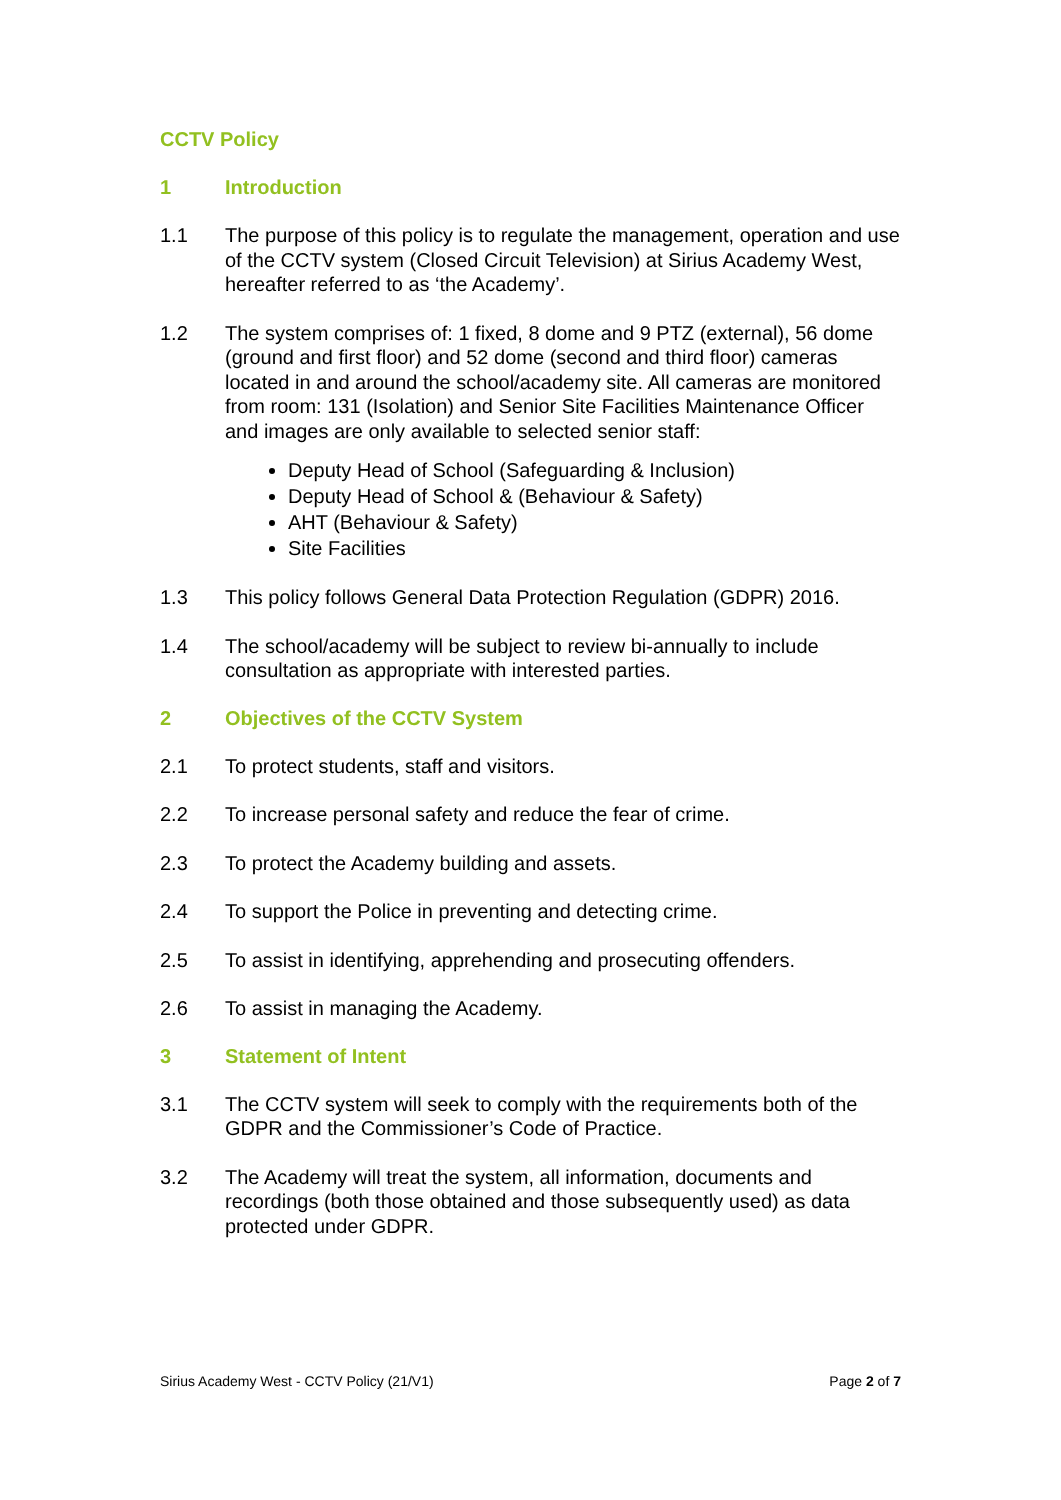CCTV Policy
1 Introduction
1.1 The purpose of this policy is to regulate the management, operation and use of the CCTV system (Closed Circuit Television) at Sirius Academy West, hereafter referred to as ‘the Academy’.
1.2 The system comprises of: 1 fixed, 8 dome and 9 PTZ (external), 56 dome (ground and first floor) and 52 dome (second and third floor) cameras located in and around the school/academy site. All cameras are monitored from room: 131 (Isolation) and Senior Site Facilities Maintenance Officer and images are only available to selected senior staff:
Deputy Head of School (Safeguarding & Inclusion)
Deputy Head of School & (Behaviour & Safety)
AHT (Behaviour & Safety)
Site Facilities
1.3 This policy follows General Data Protection Regulation (GDPR) 2016.
1.4 The school/academy will be subject to review bi-annually to include consultation as appropriate with interested parties.
2 Objectives of the CCTV System
2.1 To protect students, staff and visitors.
2.2 To increase personal safety and reduce the fear of crime.
2.3 To protect the Academy building and assets.
2.4 To support the Police in preventing and detecting crime.
2.5 To assist in identifying, apprehending and prosecuting offenders.
2.6 To assist in managing the Academy.
3 Statement of Intent
3.1 The CCTV system will seek to comply with the requirements both of the GDPR and the Commissioner’s Code of Practice.
3.2 The Academy will treat the system, all information, documents and recordings (both those obtained and those subsequently used) as data protected under GDPR.
Sirius Academy West - CCTV Policy (21/V1) Page 2 of 7